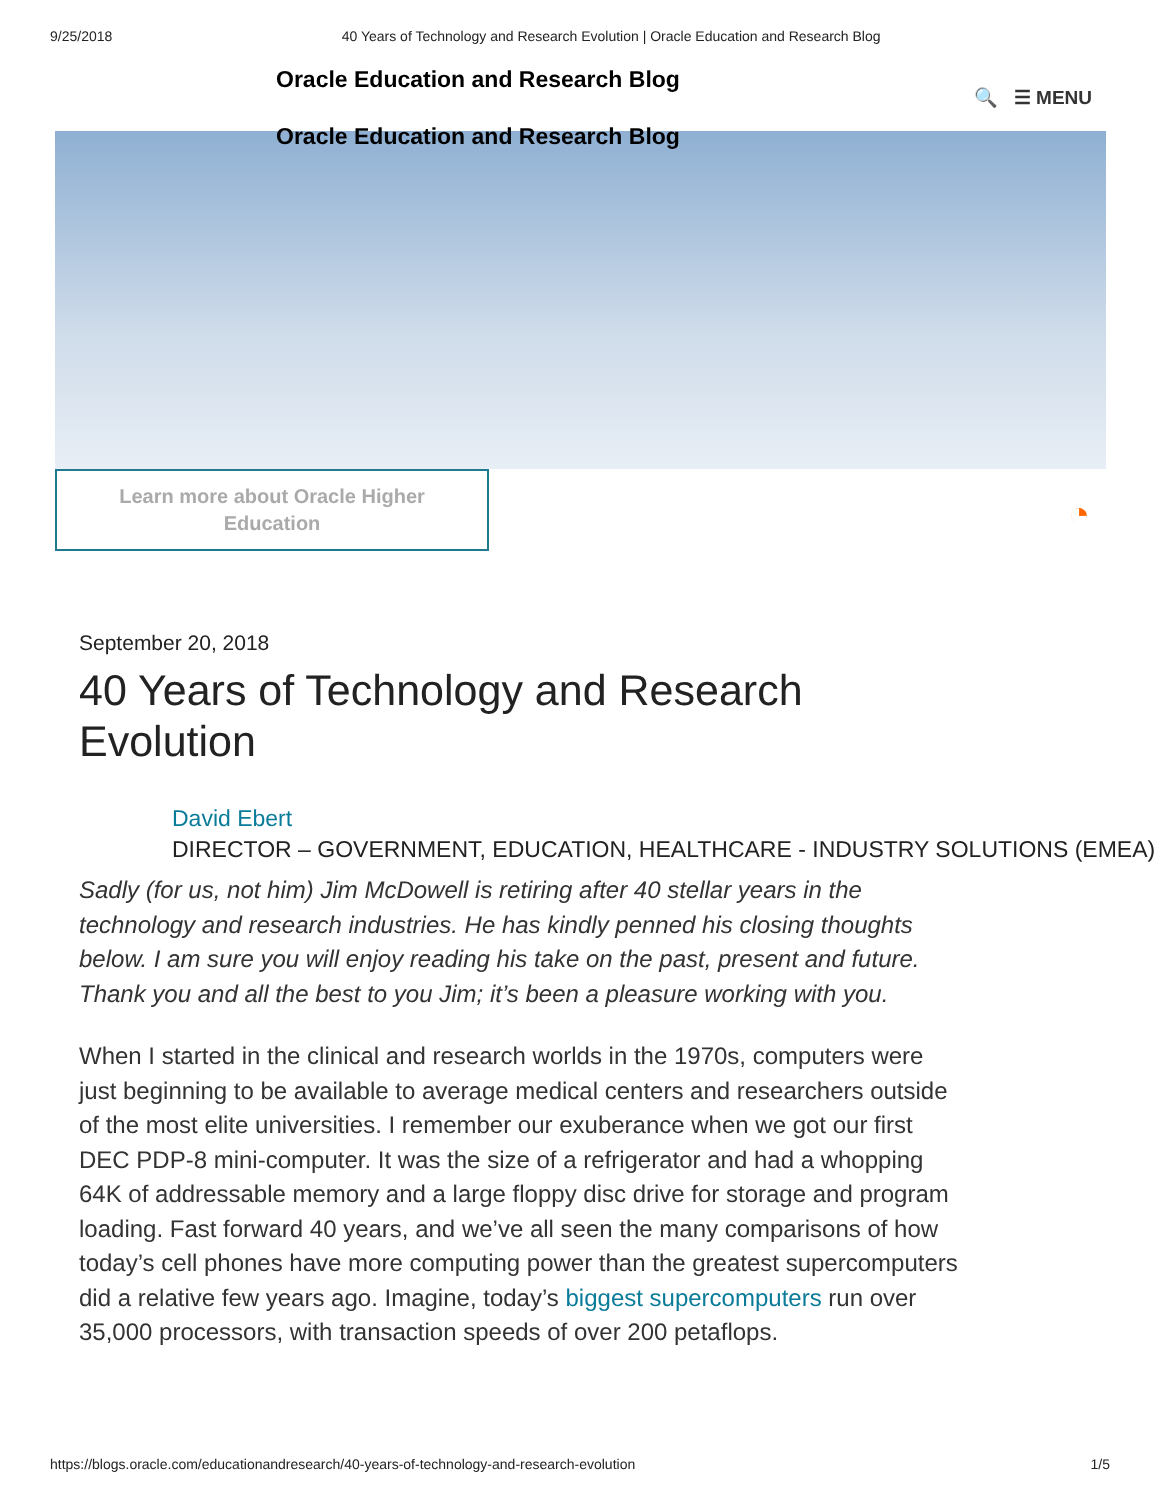9/25/2018 40 Years of Technology and Research Evolution | Oracle Education and Research Blog
Oracle Education and Research Blog
🔍 ☰ MENU
Oracle Education and Research Blog
Learn more about Oracle Higher
Education
◔
September 20, 2018
40 Years of Technology and Research Evolution
David Ebert
DIRECTOR – GOVERNMENT, EDUCATION, HEALTHCARE - INDUSTRY SOLUTIONS (EMEA)
Sadly (for us, not him) Jim McDowell is retiring after 40 stellar years in the technology and research industries. He has kindly penned his closing thoughts below. I am sure you will enjoy reading his take on the past, present and future. Thank you and all the best to you Jim; it’s been a pleasure working with you.
When I started in the clinical and research worlds in the 1970s, computers were just beginning to be available to average medical centers and researchers outside of the most elite universities. I remember our exuberance when we got our first DEC PDP-8 mini-computer. It was the size of a refrigerator and had a whopping 64K of addressable memory and a large floppy disc drive for storage and program loading. Fast forward 40 years, and we’ve all seen the many comparisons of how today’s cell phones have more computing power than the greatest supercomputers did a relative few years ago. Imagine, today’s biggest supercomputers run over 35,000 processors, with transaction speeds of over 200 petaflops.
https://blogs.oracle.com/educationandresearch/40-years-of-technology-and-research-evolution 1/5